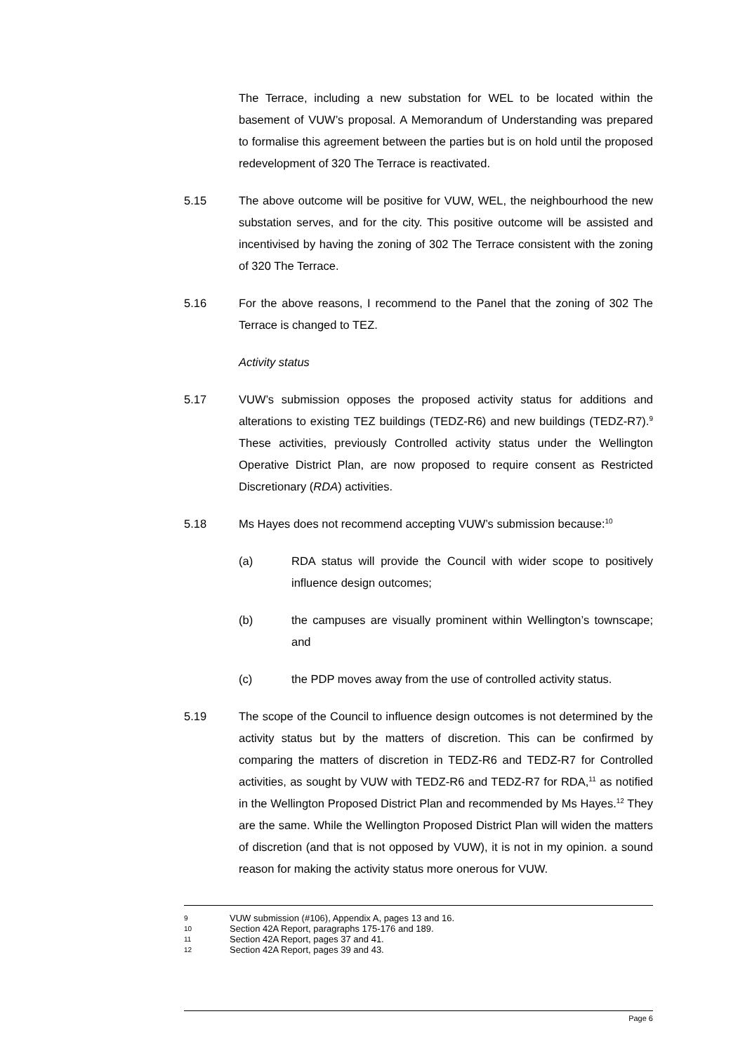The Terrace, including a new substation for WEL to be located within the basement of VUW’s proposal. A Memorandum of Understanding was prepared to formalise this agreement between the parties but is on hold until the proposed redevelopment of 320 The Terrace is reactivated.
5.15 The above outcome will be positive for VUW, WEL, the neighbourhood the new substation serves, and for the city. This positive outcome will be assisted and incentivised by having the zoning of 302 The Terrace consistent with the zoning of 320 The Terrace.
5.16 For the above reasons, I recommend to the Panel that the zoning of 302 The Terrace is changed to TEZ.
Activity status
5.17 VUW’s submission opposes the proposed activity status for additions and alterations to existing TEZ buildings (TEDZ-R6) and new buildings (TEDZ-R7).<sup>9</sup> These activities, previously Controlled activity status under the Wellington Operative District Plan, are now proposed to require consent as Restricted Discretionary (RDA) activities.
5.18 Ms Hayes does not recommend accepting VUW’s submission because:<sup>10</sup>
(a) RDA status will provide the Council with wider scope to positively influence design outcomes;
(b) the campuses are visually prominent within Wellington’s townscape; and
(c) the PDP moves away from the use of controlled activity status.
5.19 The scope of the Council to influence design outcomes is not determined by the activity status but by the matters of discretion. This can be confirmed by comparing the matters of discretion in TEDZ-R6 and TEDZ-R7 for Controlled activities, as sought by VUW with TEDZ-R6 and TEDZ-R7 for RDA,<sup>11</sup> as notified in the Wellington Proposed District Plan and recommended by Ms Hayes.<sup>12</sup> They are the same. While the Wellington Proposed District Plan will widen the matters of discretion (and that is not opposed by VUW), it is not in my opinion. a sound reason for making the activity status more onerous for VUW.
9 VUW submission (#106), Appendix A, pages 13 and 16.
10 Section 42A Report, paragraphs 175-176 and 189.
11 Section 42A Report, pages 37 and 41.
12 Section 42A Report, pages 39 and 43.
Page 6